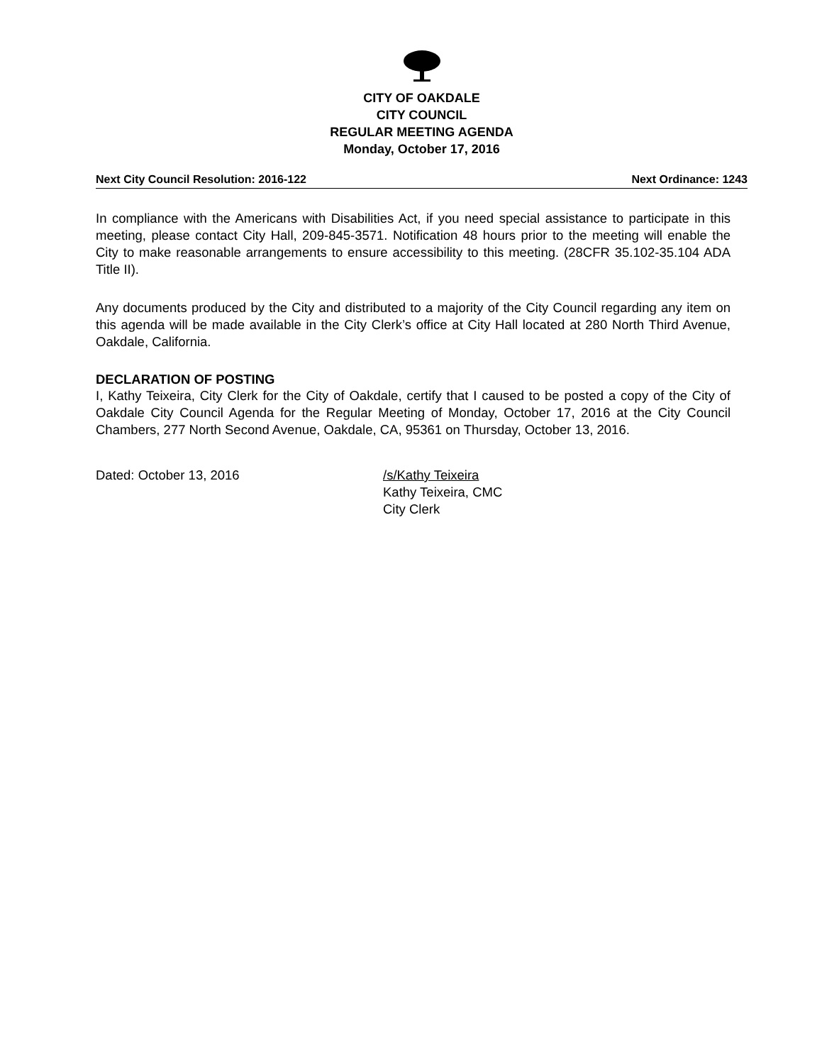CITY OF OAKDALE
CITY COUNCIL
REGULAR MEETING AGENDA
Monday, October 17, 2016
Next City Council Resolution: 2016-122 Next Ordinance: 1243
In compliance with the Americans with Disabilities Act, if you need special assistance to participate in this meeting, please contact City Hall, 209-845-3571. Notification 48 hours prior to the meeting will enable the City to make reasonable arrangements to ensure accessibility to this meeting. (28CFR 35.102-35.104 ADA Title II).
Any documents produced by the City and distributed to a majority of the City Council regarding any item on this agenda will be made available in the City Clerk’s office at City Hall located at 280 North Third Avenue, Oakdale, California.
DECLARATION OF POSTING
I, Kathy Teixeira, City Clerk for the City of Oakdale, certify that I caused to be posted a copy of the City of Oakdale City Council Agenda for the Regular Meeting of Monday, October 17, 2016 at the City Council Chambers, 277 North Second Avenue, Oakdale, CA, 95361 on Thursday, October 13, 2016.
Dated: October 13, 2016 /s/Kathy Teixeira
Kathy Teixeira, CMC
City Clerk